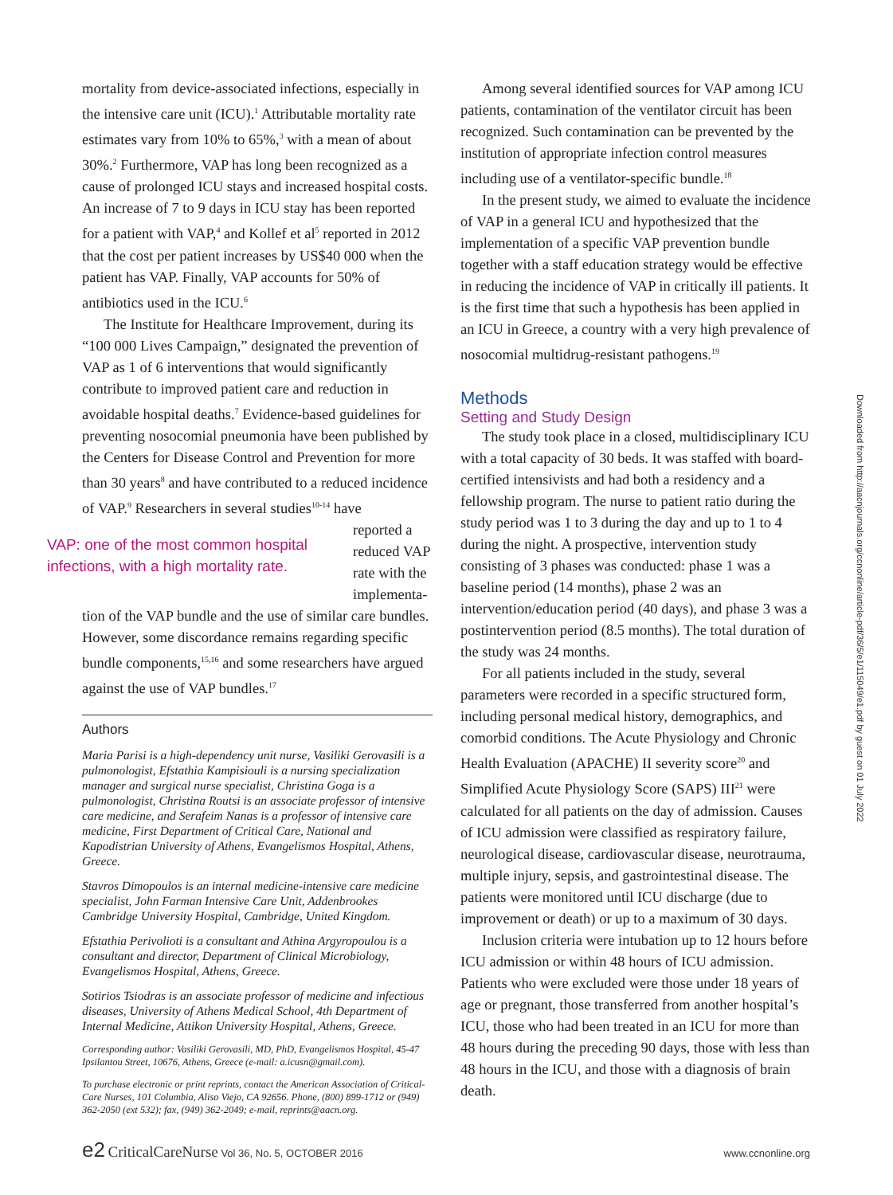mortality from device-associated infections, especially in the intensive care unit (ICU).<sup>1</sup> Attributable mortality rate estimates vary from 10% to 65%,<sup>3</sup> with a mean of about 30%.<sup>2</sup> Furthermore, VAP has long been recognized as a cause of prolonged ICU stays and increased hospital costs. An increase of 7 to 9 days in ICU stay has been reported for a patient with VAP,<sup>4</sup> and Kollef et al<sup>5</sup> reported in 2012 that the cost per patient increases by US$40 000 when the patient has VAP. Finally, VAP accounts for 50% of antibiotics used in the ICU.<sup>6</sup>
The Institute for Healthcare Improvement, during its “100 000 Lives Campaign,” designated the prevention of VAP as 1 of 6 interventions that would significantly contribute to improved patient care and reduction in avoidable hospital deaths.<sup>7</sup> Evidence-based guidelines for preventing nosocomial pneumonia have been published by the Centers for Disease Control and Prevention for more than 30 years<sup>8</sup> and have contributed to a reduced incidence of VAP.<sup>9</sup> Researchers in several studies<sup>10-14</sup> have
VAP: one of the most common hospital infections, with a high mortality rate.
reported a reduced VAP rate with the implementa-
tion of the VAP bundle and the use of similar care bundles. However, some discordance remains regarding specific bundle components,<sup>15,16</sup> and some researchers have argued against the use of VAP bundles.<sup>17</sup>
Authors
Maria Parisi is a high-dependency unit nurse, Vasiliki Gerovasili is a pulmonologist, Efstathia Kampisiouli is a nursing specialization manager and surgical nurse specialist, Christina Goga is a pulmonologist, Christina Routsi is an associate professor of intensive care medicine, and Serafeim Nanas is a professor of intensive care medicine, First Department of Critical Care, National and Kapodistrian University of Athens, Evangelismos Hospital, Athens, Greece.
Stavros Dimopoulos is an internal medicine-intensive care medicine specialist, John Farman Intensive Care Unit, Addenbrookes Cambridge University Hospital, Cambridge, United Kingdom.
Efstathia Perivolioti is a consultant and Athina Argyropoulou is a consultant and director, Department of Clinical Microbiology, Evangelismos Hospital, Athens, Greece.
Sotirios Tsiodras is an associate professor of medicine and infectious diseases, University of Athens Medical School, 4th Department of Internal Medicine, Attikon University Hospital, Athens, Greece.
Corresponding author: Vasiliki Gerovasili, MD, PhD, Evangelismos Hospital, 45-47 Ipsilantou Street, 10676, Athens, Greece (e-mail: a.icusn@gmail.com).
To purchase electronic or print reprints, contact the American Association of Critical-Care Nurses, 101 Columbia, Aliso Viejo, CA 92656. Phone, (800) 899-1712 or (949) 362-2050 (ext 532); fax, (949) 362-2049; e-mail, reprints@aacn.org.
Among several identified sources for VAP among ICU patients, contamination of the ventilator circuit has been recognized. Such contamination can be prevented by the institution of appropriate infection control measures including use of a ventilator-specific bundle.<sup>18</sup>
In the present study, we aimed to evaluate the incidence of VAP in a general ICU and hypothesized that the implementation of a specific VAP prevention bundle together with a staff education strategy would be effective in reducing the incidence of VAP in critically ill patients. It is the first time that such a hypothesis has been applied in an ICU in Greece, a country with a very high prevalence of nosocomial multidrug-resistant pathogens.<sup>19</sup>
Methods
Setting and Study Design
The study took place in a closed, multidisciplinary ICU with a total capacity of 30 beds. It was staffed with board-certified intensivists and had both a residency and a fellowship program. The nurse to patient ratio during the study period was 1 to 3 during the day and up to 1 to 4 during the night. A prospective, intervention study consisting of 3 phases was conducted: phase 1 was a baseline period (14 months), phase 2 was an intervention/education period (40 days), and phase 3 was a postintervention period (8.5 months). The total duration of the study was 24 months.
For all patients included in the study, several parameters were recorded in a specific structured form, including personal medical history, demographics, and comorbid conditions. The Acute Physiology and Chronic Health Evaluation (APACHE) II severity score<sup>20</sup> and Simplified Acute Physiology Score (SAPS) III<sup>21</sup> were calculated for all patients on the day of admission. Causes of ICU admission were classified as respiratory failure, neurological disease, cardiovascular disease, neurotrauma, multiple injury, sepsis, and gastrointestinal disease. The patients were monitored until ICU discharge (due to improvement or death) or up to a maximum of 30 days.
Inclusion criteria were intubation up to 12 hours before ICU admission or within 48 hours of ICU admission. Patients who were excluded were those under 18 years of age or pregnant, those transferred from another hospital’s ICU, those who had been treated in an ICU for more than 48 hours during the preceding 90 days, those with less than 48 hours in the ICU, and those with a diagnosis of brain death.
Downloaded from http://aacnjournals.org/ccnonline/article-pdf/36/5/e1/115049/e1.pdf by guest on 01 July 2022
e2 CriticalCareNurse Vol 36, No. 5, OCTOBER 2016 www.ccnonline.org